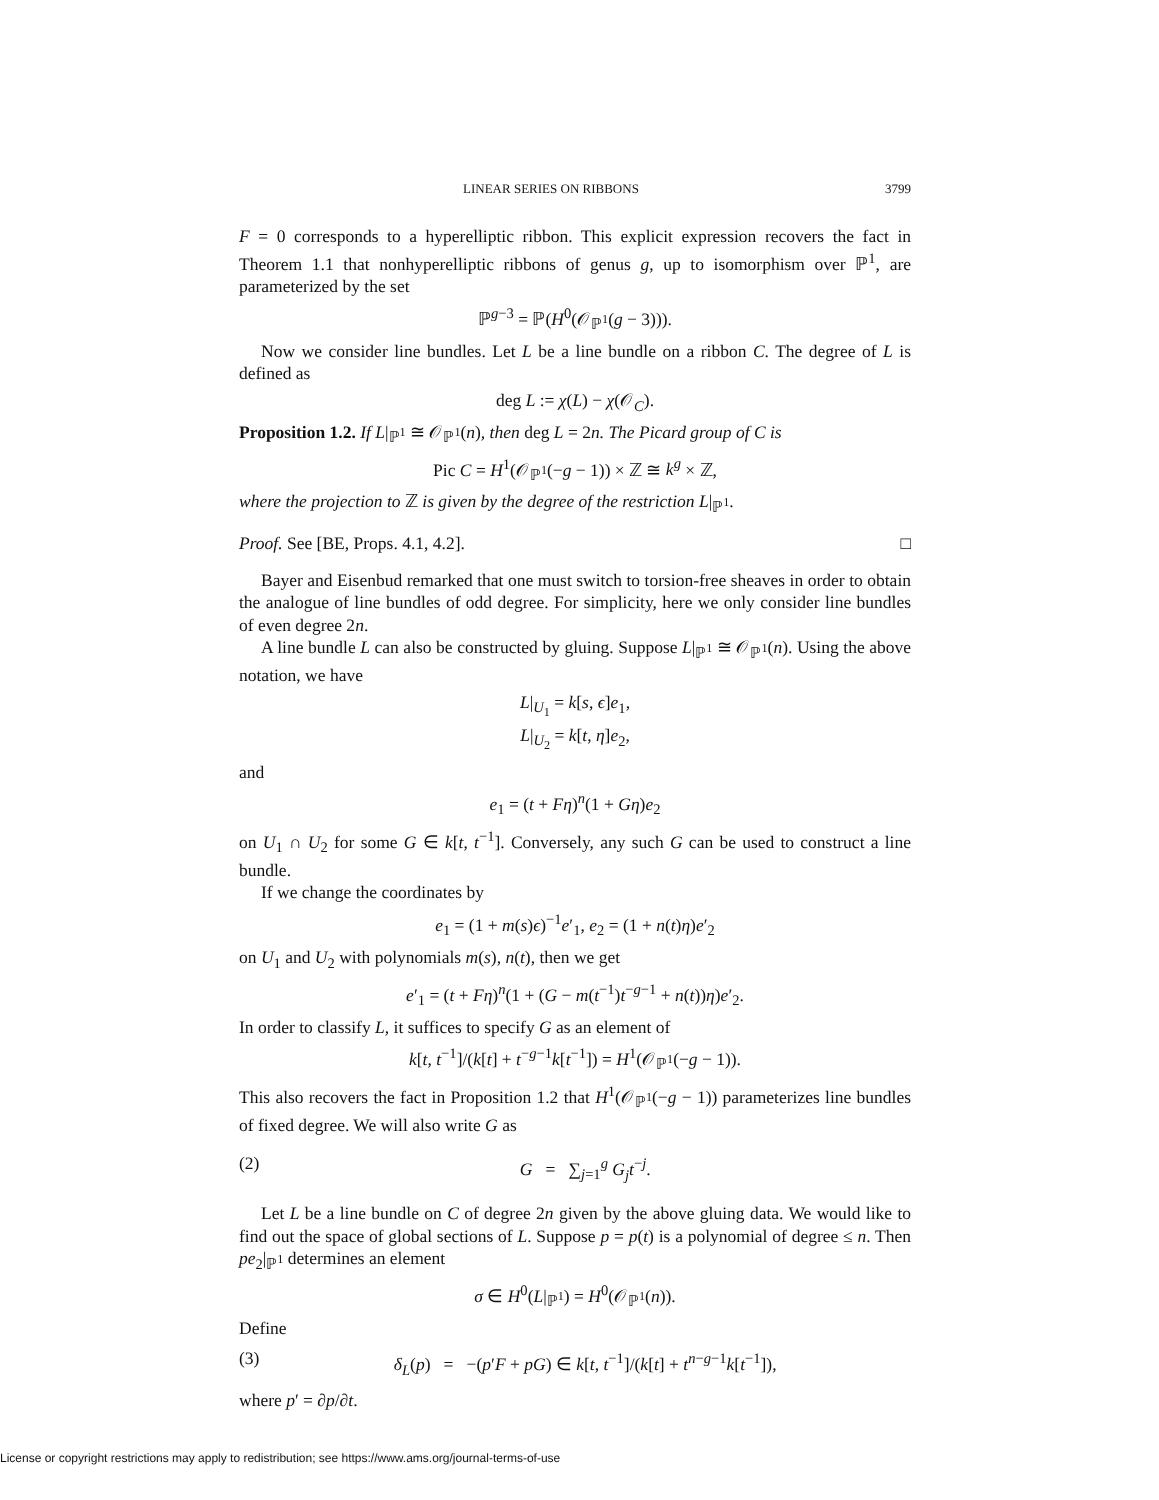LINEAR SERIES ON RIBBONS 3799
F = 0 corresponds to a hyperelliptic ribbon. This explicit expression recovers the fact in Theorem 1.1 that nonhyperelliptic ribbons of genus g, up to isomorphism over ℙ<sup>1</sup>, are parameterized by the set
ℙ<sup>g−3</sup> = ℙ(H<sup>0</sup>(𝒪<sub>ℙ<sup>1</sup></sub>(g − 3))).
Now we consider line bundles. Let L be a line bundle on a ribbon C. The degree of L is defined as
deg L := χ(L) − χ(𝒪<sub>C</sub>).
Proposition 1.2. If L|<sub>ℙ<sup>1</sup></sub> ≅ 𝒪<sub>ℙ<sup>1</sup></sub>(n), then deg L = 2n. The Picard group of C is
Pic C = H<sup>1</sup>(𝒪<sub>ℙ<sup>1</sup></sub>(−g − 1)) × ℤ ≅ k<sup>g</sup> × ℤ,
where the projection to ℤ is given by the degree of the restriction L|<sub>ℙ<sup>1</sup></sub>.
Proof. See [BE, Props. 4.1, 4.2]. □
Bayer and Eisenbud remarked that one must switch to torsion-free sheaves in order to obtain the analogue of line bundles of odd degree. For simplicity, here we only consider line bundles of even degree 2n.
A line bundle L can also be constructed by gluing. Suppose L|<sub>ℙ<sup>1</sup></sub> ≅ 𝒪<sub>ℙ<sup>1</sup></sub>(n). Using the above notation, we have
L|<sub>U<sub>1</sub></sub> = k[s, ϵ]e<sub>1</sub>,
L|<sub>U<sub>2</sub></sub> = k[t, η]e<sub>2</sub>,
and
e<sub>1</sub> = (t + Fη)<sup>n</sup>(1 + Gη)e<sub>2</sub>
on U<sub>1</sub> ∩ U<sub>2</sub> for some G ∈ k[t, t<sup>−1</sup>]. Conversely, any such G can be used to construct a line bundle.
If we change the coordinates by
e<sub>1</sub> = (1 + m(s)ϵ)<sup>−1</sup>e′<sub>1</sub>, e<sub>2</sub> = (1 + n(t)η)e′<sub>2</sub>
on U<sub>1</sub> and U<sub>2</sub> with polynomials m(s), n(t), then we get
e′<sub>1</sub> = (t + Fη)<sup>n</sup>(1 + (G − m(t<sup>−1</sup>)t<sup>−g−1</sup> + n(t))η)e′<sub>2</sub>.
In order to classify L, it suffices to specify G as an element of
k[t, t<sup>−1</sup>]/(k[t] + t<sup>−g−1</sup>k[t<sup>−1</sup>]) = H<sup>1</sup>(𝒪<sub>ℙ<sup>1</sup></sub>(−g − 1)).
This also recovers the fact in Proposition 1.2 that H<sup>1</sup>(𝒪<sub>ℙ<sup>1</sup></sub>(−g − 1)) parameterizes line bundles of fixed degree. We will also write G as
(2) G = ∑<sub>j=1</sub><sup>g</sup> G<sub>j</sub> t<sup>−j</sup>.
Let L be a line bundle on C of degree 2n given by the above gluing data. We would like to find out the space of global sections of L. Suppose p = p(t) is a polynomial of degree ≤ n. Then pe<sub>2</sub>|<sub>ℙ<sup>1</sup></sub> determines an element
σ ∈ H<sup>0</sup>(L|<sub>ℙ<sup>1</sup></sub>) = H<sup>0</sup>(𝒪<sub>ℙ<sup>1</sup></sub>(n)).
Define
(3) δ<sub>L</sub>(p) = −(p′F + pG) ∈ k[t, t<sup>−1</sup>]/(k[t] + t<sup>n−g−1</sup>k[t<sup>−1</sup>]),
where p′ = ∂p/∂t.
License or copyright restrictions may apply to redistribution; see https://www.ams.org/journal-terms-of-use